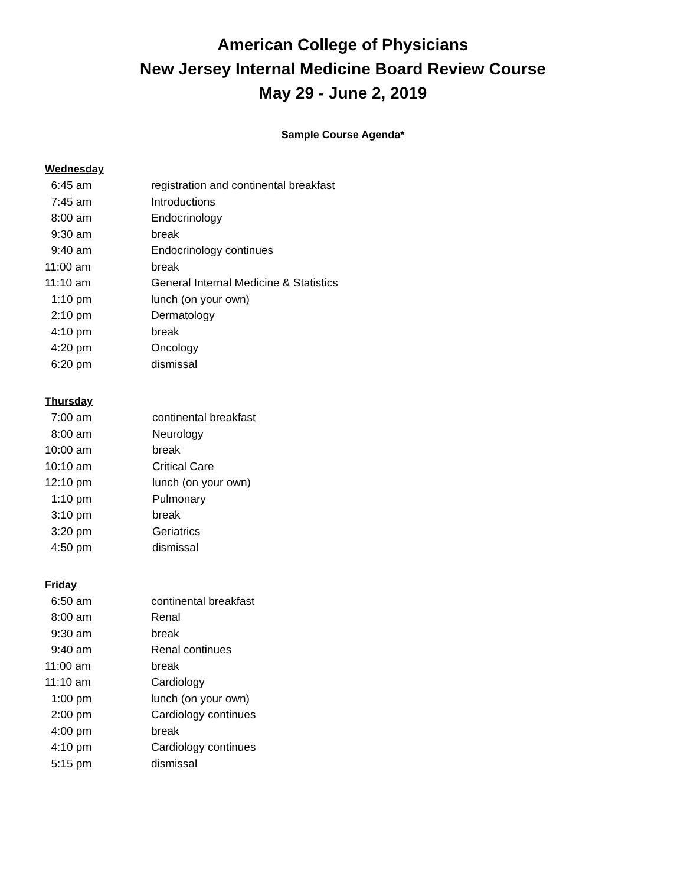American College of Physicians
New Jersey Internal Medicine Board Review Course
May 29 - June 2, 2019
Sample Course Agenda*
Wednesday
| 6:45 am | registration and continental breakfast |
| 7:45 am | Introductions |
| 8:00 am | Endocrinology |
| 9:30 am | break |
| 9:40 am | Endocrinology continues |
| 11:00 am | break |
| 11:10 am | General Internal Medicine & Statistics |
| 1:10 pm | lunch (on your own) |
| 2:10 pm | Dermatology |
| 4:10 pm | break |
| 4:20 pm | Oncology |
| 6:20 pm | dismissal |
Thursday
| 7:00 am | continental breakfast |
| 8:00 am | Neurology |
| 10:00 am | break |
| 10:10 am | Critical Care |
| 12:10 pm | lunch (on your own) |
| 1:10 pm | Pulmonary |
| 3:10 pm | break |
| 3:20 pm | Geriatrics |
| 4:50 pm | dismissal |
Friday
| 6:50 am | continental breakfast |
| 8:00 am | Renal |
| 9:30 am | break |
| 9:40 am | Renal continues |
| 11:00 am | break |
| 11:10 am | Cardiology |
| 1:00 pm | lunch (on your own) |
| 2:00 pm | Cardiology continues |
| 4:00 pm | break |
| 4:10 pm | Cardiology continues |
| 5:15 pm | dismissal |